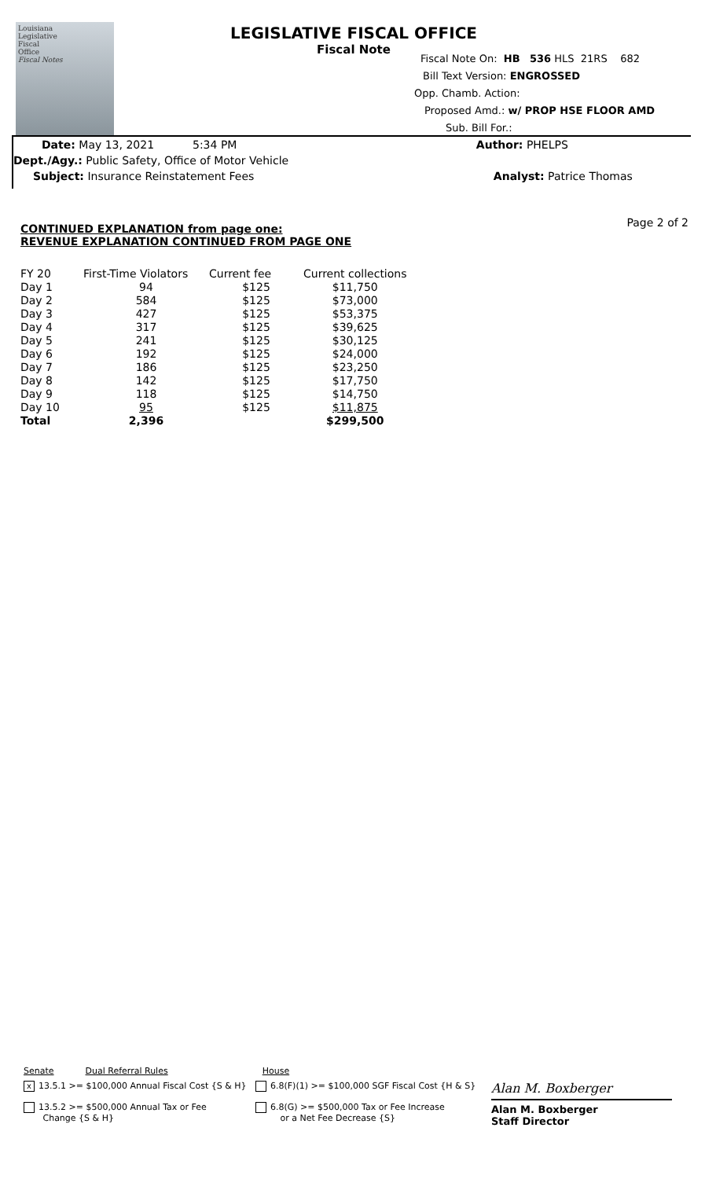Louisiana
Legislative
Fiscal
Office
Fiscal Notes
LEGISLATIVE FISCAL OFFICE
Fiscal Note
Fiscal Note On: HB 536 HLS 21RS 682
Bill Text Version: ENGROSSED
Opp. Chamb. Action:
Proposed Amd.: w/ PROP HSE FLOOR AMD
Sub. Bill For.:
Date: May 13, 2021 5:34 PM Author: PHELPS
Dept./Agy.: Public Safety, Office of Motor Vehicle
Subject: Insurance Reinstatement Fees Analyst: Patrice Thomas
Page 2 of 2
CONTINUED EXPLANATION from page one:
REVENUE EXPLANATION CONTINUED FROM PAGE ONE
| FY 20 | First-Time Violators | Current fee | Current collections |
| --- | --- | --- | --- |
| Day 1 | 94 | $125 | $11,750 |
| Day 2 | 584 | $125 | $73,000 |
| Day 3 | 427 | $125 | $53,375 |
| Day 4 | 317 | $125 | $39,625 |
| Day 5 | 241 | $125 | $30,125 |
| Day 6 | 192 | $125 | $24,000 |
| Day 7 | 186 | $125 | $23,250 |
| Day 8 | 142 | $125 | $17,750 |
| Day 9 | 118 | $125 | $14,750 |
| Day 10 | 95 | $125 | $11,875 |
| Total | 2,396 | | $299,500 |
Senate Dual Referral Rules House
x 13.5.1 >= $100,000 Annual Fiscal Cost {S & H}
13.5.2 >= $500,000 Annual Tax or Fee
Change {S & H}
6.8(F)(1) >= $100,000 SGF Fiscal Cost {H & S}
6.8(G) >= $500,000 Tax or Fee Increase
or a Net Fee Decrease {S}
Alan M. Boxberger
Alan M. Boxberger
Staff Director